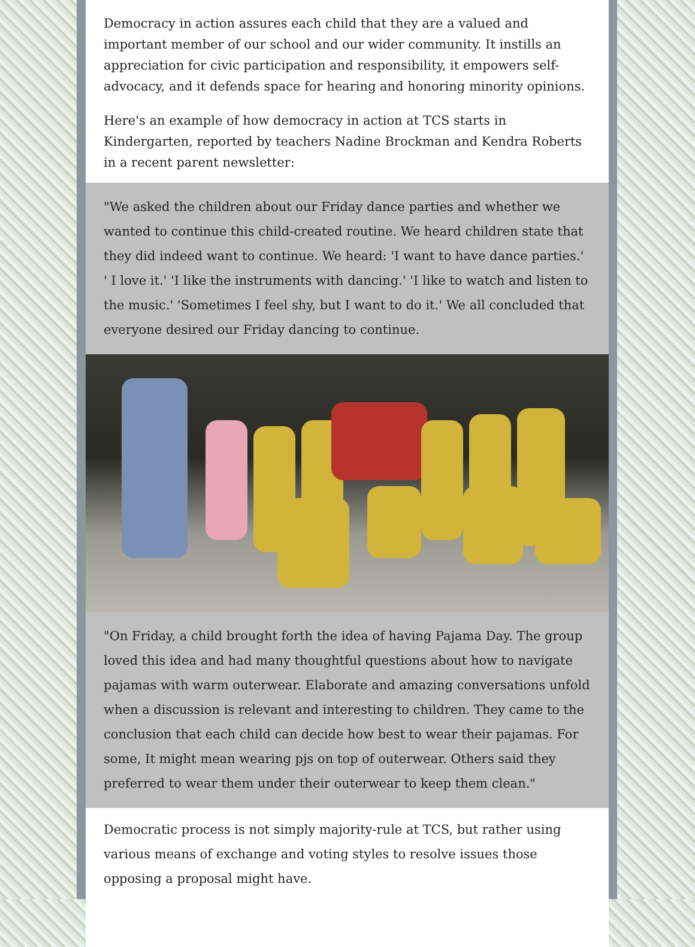Democracy in action assures each child that they are a valued and important member of our school and our wider community. It instills an appreciation for civic participation and responsibility, it empowers self-advocacy, and it defends space for hearing and honoring minority opinions.
Here's an example of how democracy in action at TCS starts in Kindergarten, reported by teachers Nadine Brockman and Kendra Roberts in a recent parent newsletter:
"We asked the children about our Friday dance parties and whether we wanted to continue this child-created routine. We heard children state that they did indeed want to continue. We heard: 'I want to have dance parties.' ' I love it.' 'I like the instruments with dancing.' 'I like to watch and listen to the music.' 'Sometimes I feel shy, but I want to do it.' We all concluded that everyone desired our Friday dancing to continue.
"On Friday, a child brought forth the idea of having Pajama Day. The group loved this idea and had many thoughtful questions about how to navigate pajamas with warm outerwear. Elaborate and amazing conversations unfold when a discussion is relevant and interesting to children. They came to the conclusion that each child can decide how best to wear their pajamas. For some, It might mean wearing pjs on top of outerwear. Others said they preferred to wear them under their outerwear to keep them clean."
Democratic process is not simply majority-rule at TCS, but rather using various means of exchange and voting styles to resolve issues those opposing a proposal might have.